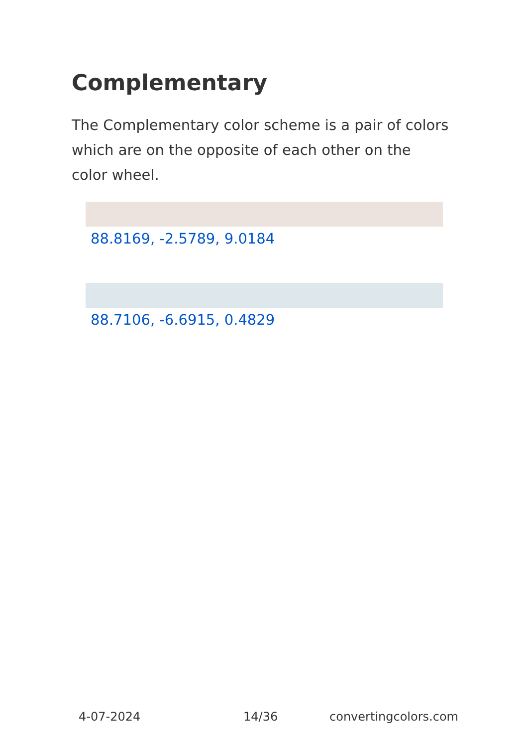Complementary
The Complementary color scheme is a pair of colors which are on the opposite of each other on the color wheel.
88.8169, -2.5789, 9.0184
88.7106, -6.6915, 0.4829
4-07-2024 14/36 convertingcolors.com